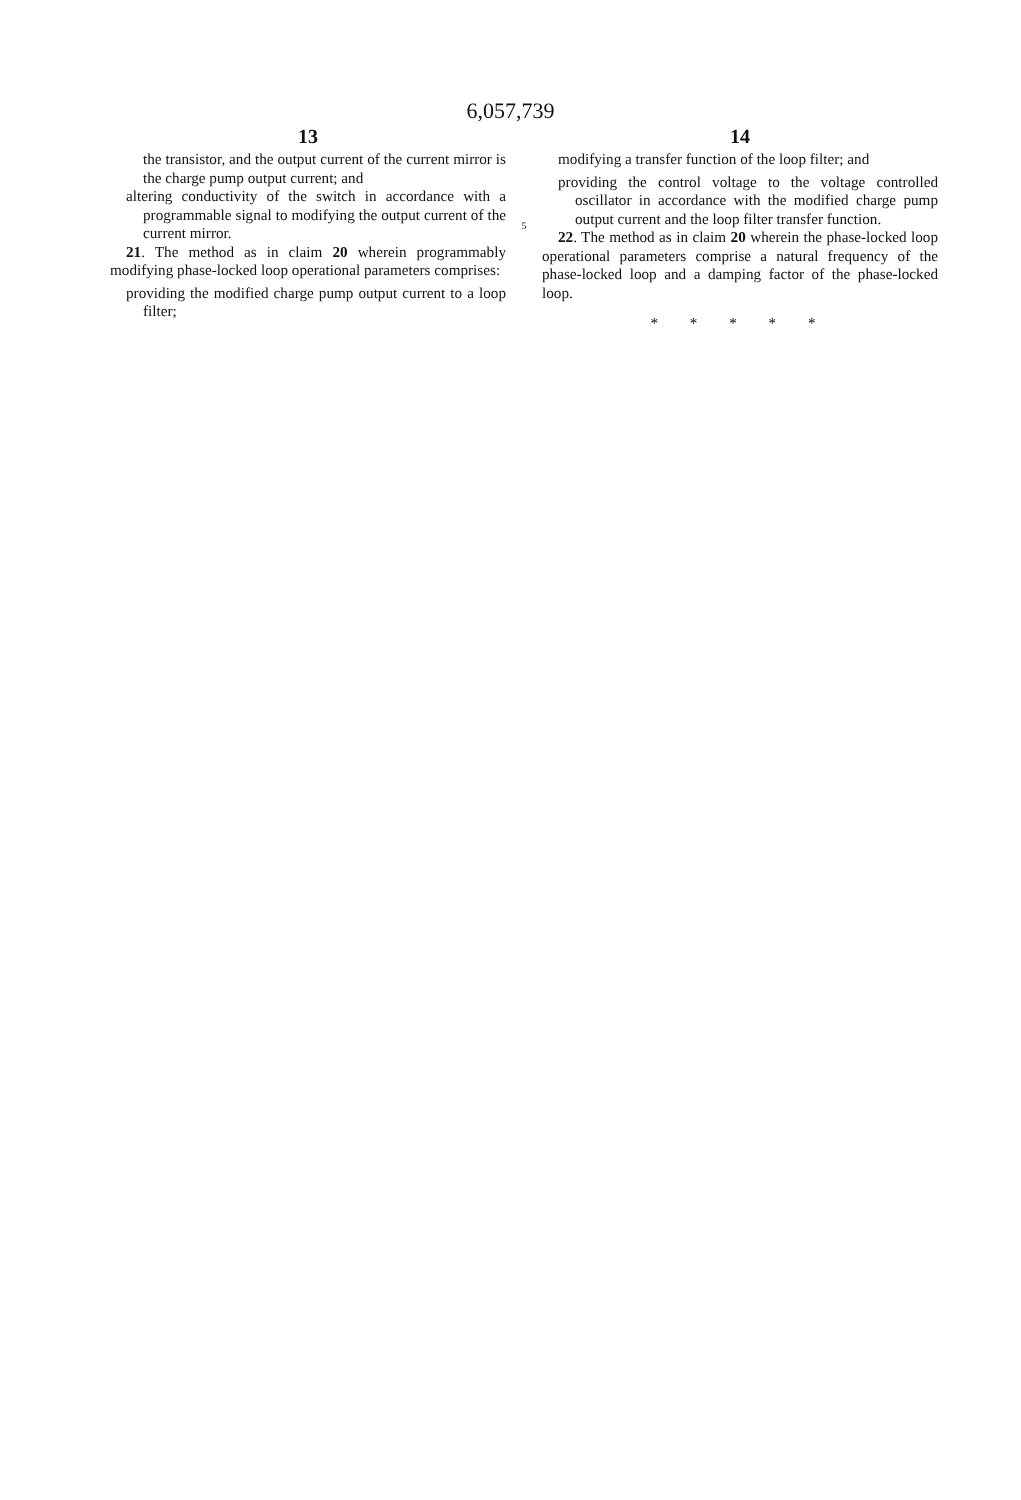6,057,739
13
the transistor, and the output current of the current mirror is the charge pump output current; and
altering conductivity of the switch in accordance with a programmable signal to modifying the output current of the current mirror.
21. The method as in claim 20 wherein programmably modifying phase-locked loop operational parameters comprises:
providing the modified charge pump output current to a loop filter;
5
14
modifying a transfer function of the loop filter; and
providing the control voltage to the voltage controlled oscillator in accordance with the modified charge pump output current and the loop filter transfer function.
22. The method as in claim 20 wherein the phase-locked loop operational parameters comprise a natural frequency of the phase-locked loop and a damping factor of the phase-locked loop.
* * * * *